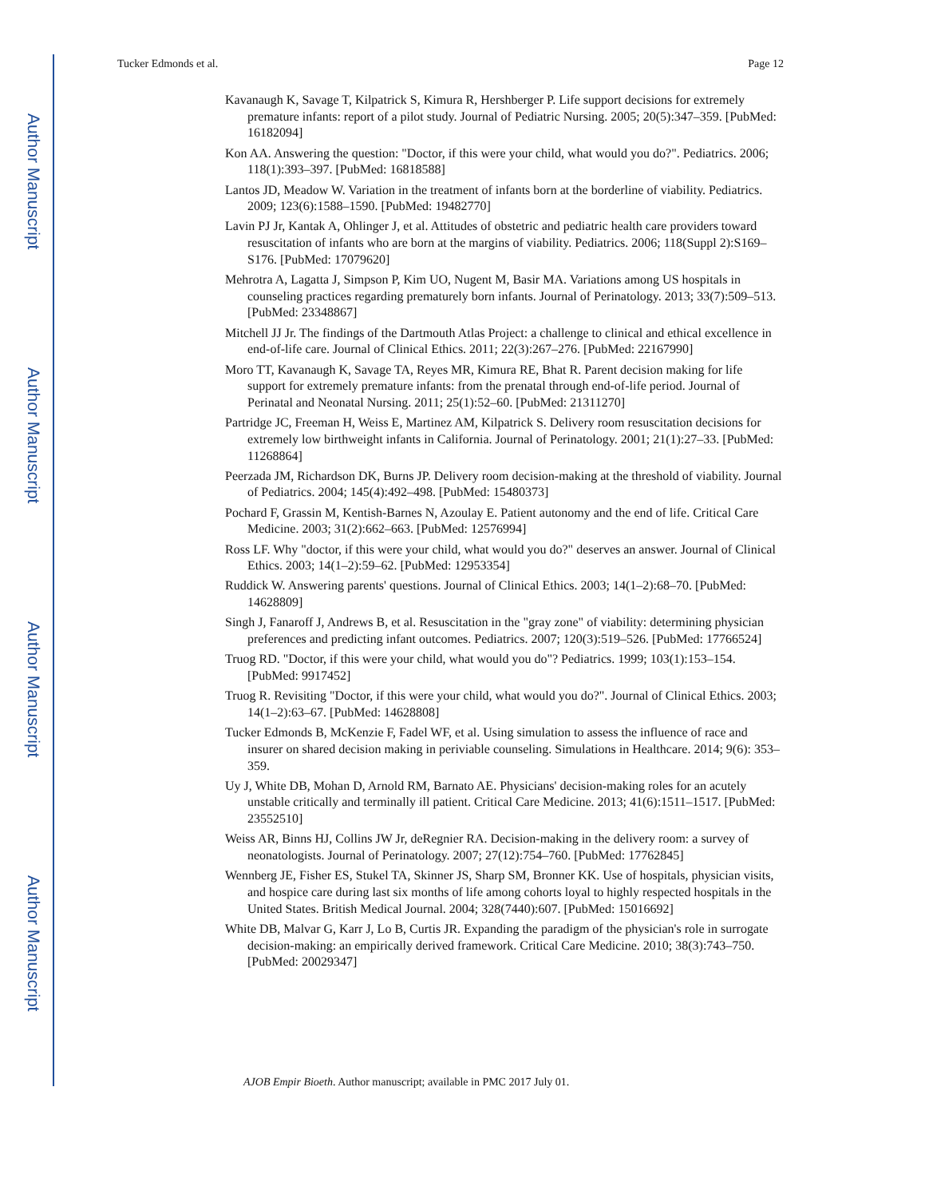Author Manuscript
Author Manuscript
Author Manuscript
Author Manuscript
Tucker Edmonds et al. Page 12
Kavanaugh K, Savage T, Kilpatrick S, Kimura R, Hershberger P. Life support decisions for extremely premature infants: report of a pilot study. Journal of Pediatric Nursing. 2005; 20(5):347–359. [PubMed: 16182094]
Kon AA. Answering the question: "Doctor, if this were your child, what would you do?". Pediatrics. 2006; 118(1):393–397. [PubMed: 16818588]
Lantos JD, Meadow W. Variation in the treatment of infants born at the borderline of viability. Pediatrics. 2009; 123(6):1588–1590. [PubMed: 19482770]
Lavin PJ Jr, Kantak A, Ohlinger J, et al. Attitudes of obstetric and pediatric health care providers toward resuscitation of infants who are born at the margins of viability. Pediatrics. 2006; 118(Suppl 2):S169–S176. [PubMed: 17079620]
Mehrotra A, Lagatta J, Simpson P, Kim UO, Nugent M, Basir MA. Variations among US hospitals in counseling practices regarding prematurely born infants. Journal of Perinatology. 2013; 33(7):509–513. [PubMed: 23348867]
Mitchell JJ Jr. The findings of the Dartmouth Atlas Project: a challenge to clinical and ethical excellence in end-of-life care. Journal of Clinical Ethics. 2011; 22(3):267–276. [PubMed: 22167990]
Moro TT, Kavanaugh K, Savage TA, Reyes MR, Kimura RE, Bhat R. Parent decision making for life support for extremely premature infants: from the prenatal through end-of-life period. Journal of Perinatal and Neonatal Nursing. 2011; 25(1):52–60. [PubMed: 21311270]
Partridge JC, Freeman H, Weiss E, Martinez AM, Kilpatrick S. Delivery room resuscitation decisions for extremely low birthweight infants in California. Journal of Perinatology. 2001; 21(1):27–33. [PubMed: 11268864]
Peerzada JM, Richardson DK, Burns JP. Delivery room decision-making at the threshold of viability. Journal of Pediatrics. 2004; 145(4):492–498. [PubMed: 15480373]
Pochard F, Grassin M, Kentish-Barnes N, Azoulay E. Patient autonomy and the end of life. Critical Care Medicine. 2003; 31(2):662–663. [PubMed: 12576994]
Ross LF. Why "doctor, if this were your child, what would you do?" deserves an answer. Journal of Clinical Ethics. 2003; 14(1–2):59–62. [PubMed: 12953354]
Ruddick W. Answering parents' questions. Journal of Clinical Ethics. 2003; 14(1–2):68–70. [PubMed: 14628809]
Singh J, Fanaroff J, Andrews B, et al. Resuscitation in the "gray zone" of viability: determining physician preferences and predicting infant outcomes. Pediatrics. 2007; 120(3):519–526. [PubMed: 17766524]
Truog RD. "Doctor, if this were your child, what would you do"? Pediatrics. 1999; 103(1):153–154. [PubMed: 9917452]
Truog R. Revisiting "Doctor, if this were your child, what would you do?". Journal of Clinical Ethics. 2003; 14(1–2):63–67. [PubMed: 14628808]
Tucker Edmonds B, McKenzie F, Fadel WF, et al. Using simulation to assess the influence of race and insurer on shared decision making in periviable counseling. Simulations in Healthcare. 2014; 9(6): 353–359.
Uy J, White DB, Mohan D, Arnold RM, Barnato AE. Physicians' decision-making roles for an acutely unstable critically and terminally ill patient. Critical Care Medicine. 2013; 41(6):1511–1517. [PubMed: 23552510]
Weiss AR, Binns HJ, Collins JW Jr, deRegnier RA. Decision-making in the delivery room: a survey of neonatologists. Journal of Perinatology. 2007; 27(12):754–760. [PubMed: 17762845]
Wennberg JE, Fisher ES, Stukel TA, Skinner JS, Sharp SM, Bronner KK. Use of hospitals, physician visits, and hospice care during last six months of life among cohorts loyal to highly respected hospitals in the United States. British Medical Journal. 2004; 328(7440):607. [PubMed: 15016692]
White DB, Malvar G, Karr J, Lo B, Curtis JR. Expanding the paradigm of the physician's role in surrogate decision-making: an empirically derived framework. Critical Care Medicine. 2010; 38(3):743–750. [PubMed: 20029347]
AJOB Empir Bioeth. Author manuscript; available in PMC 2017 July 01.